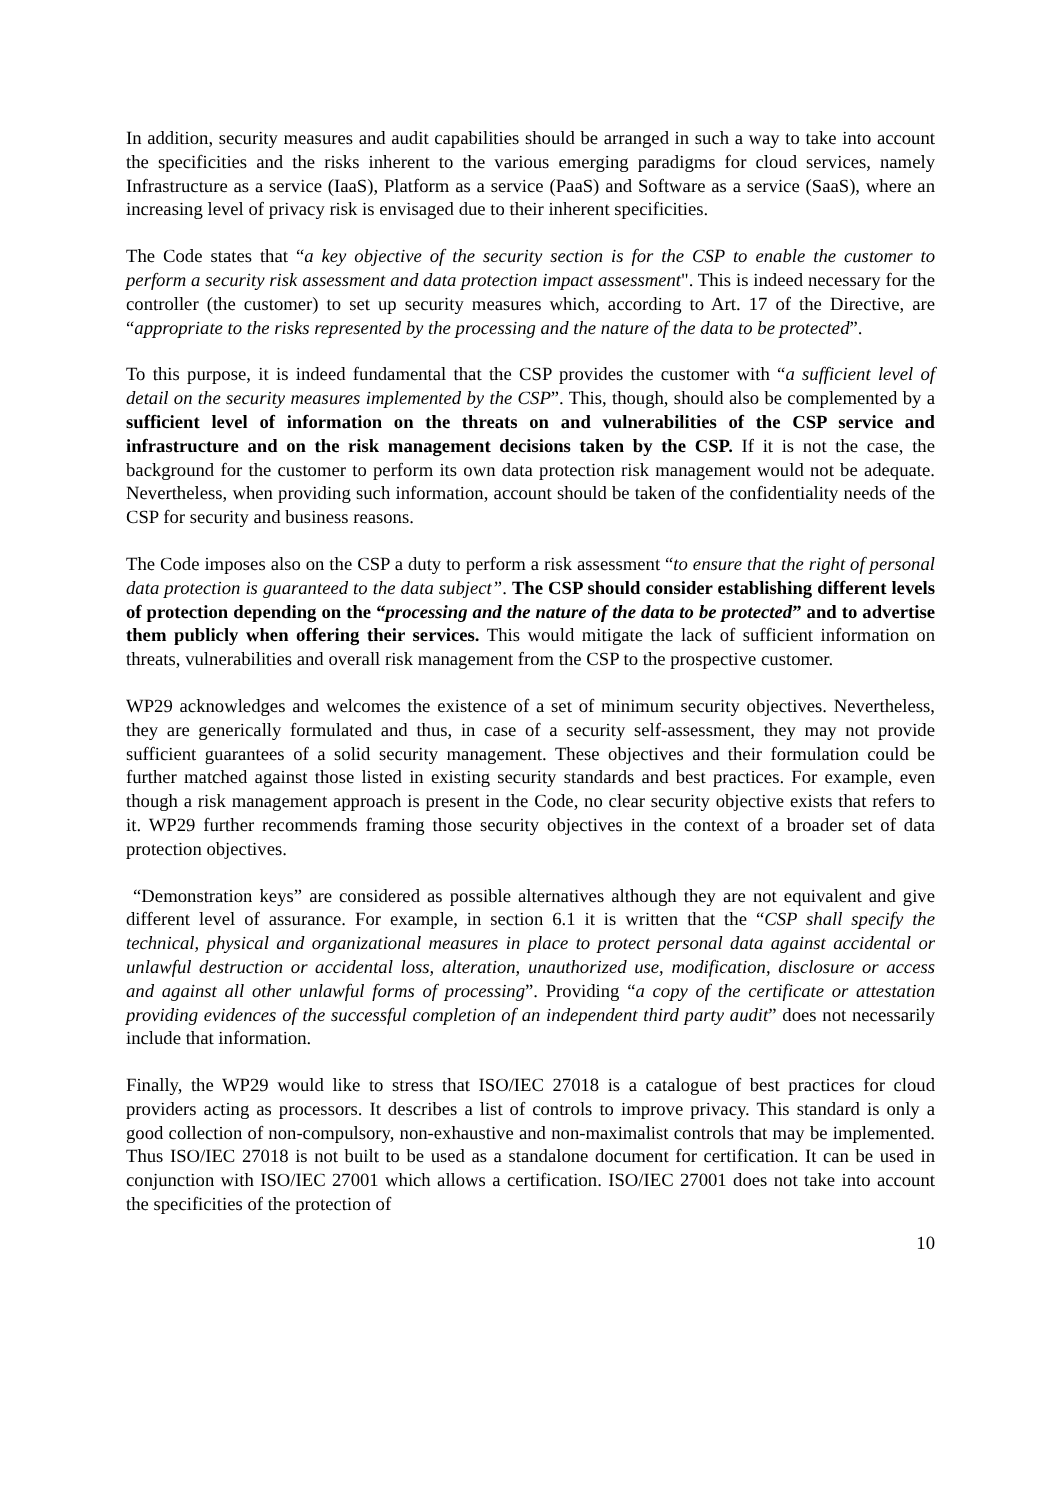In addition, security measures and audit capabilities should be arranged in such a way to take into account the specificities and the risks inherent to the various emerging paradigms for cloud services, namely Infrastructure as a service (IaaS), Platform as a service (PaaS) and Software as a service (SaaS), where an increasing level of privacy risk is envisaged due to their inherent specificities.
The Code states that “a key objective of the security section is for the CSP to enable the customer to perform a security risk assessment and data protection impact assessment". This is indeed necessary for the controller (the customer) to set up security measures which, according to Art. 17 of the Directive, are “appropriate to the risks represented by the processing and the nature of the data to be protected”.
To this purpose, it is indeed fundamental that the CSP provides the customer with “a sufficient level of detail on the security measures implemented by the CSP”. This, though, should also be complemented by a sufficient level of information on the threats on and vulnerabilities of the CSP service and infrastructure and on the risk management decisions taken by the CSP. If it is not the case, the background for the customer to perform its own data protection risk management would not be adequate. Nevertheless, when providing such information, account should be taken of the confidentiality needs of the CSP for security and business reasons.
The Code imposes also on the CSP a duty to perform a risk assessment “to ensure that the right of personal data protection is guaranteed to the data subject”. The CSP should consider establishing different levels of protection depending on the “processing and the nature of the data to be protected” and to advertise them publicly when offering their services. This would mitigate the lack of sufficient information on threats, vulnerabilities and overall risk management from the CSP to the prospective customer.
WP29 acknowledges and welcomes the existence of a set of minimum security objectives. Nevertheless, they are generically formulated and thus, in case of a security self-assessment, they may not provide sufficient guarantees of a solid security management. These objectives and their formulation could be further matched against those listed in existing security standards and best practices. For example, even though a risk management approach is present in the Code, no clear security objective exists that refers to it. WP29 further recommends framing those security objectives in the context of a broader set of data protection objectives.
“Demonstration keys” are considered as possible alternatives although they are not equivalent and give different level of assurance. For example, in section 6.1 it is written that the “CSP shall specify the technical, physical and organizational measures in place to protect personal data against accidental or unlawful destruction or accidental loss, alteration, unauthorized use, modification, disclosure or access and against all other unlawful forms of processing”. Providing “a copy of the certificate or attestation providing evidences of the successful completion of an independent third party audit” does not necessarily include that information.
Finally, the WP29 would like to stress that ISO/IEC 27018 is a catalogue of best practices for cloud providers acting as processors. It describes a list of controls to improve privacy. This standard is only a good collection of non-compulsory, non-exhaustive and non-maximalist controls that may be implemented. Thus ISO/IEC 27018 is not built to be used as a standalone document for certification. It can be used in conjunction with ISO/IEC 27001 which allows a certification. ISO/IEC 27001 does not take into account the specificities of the protection of
10